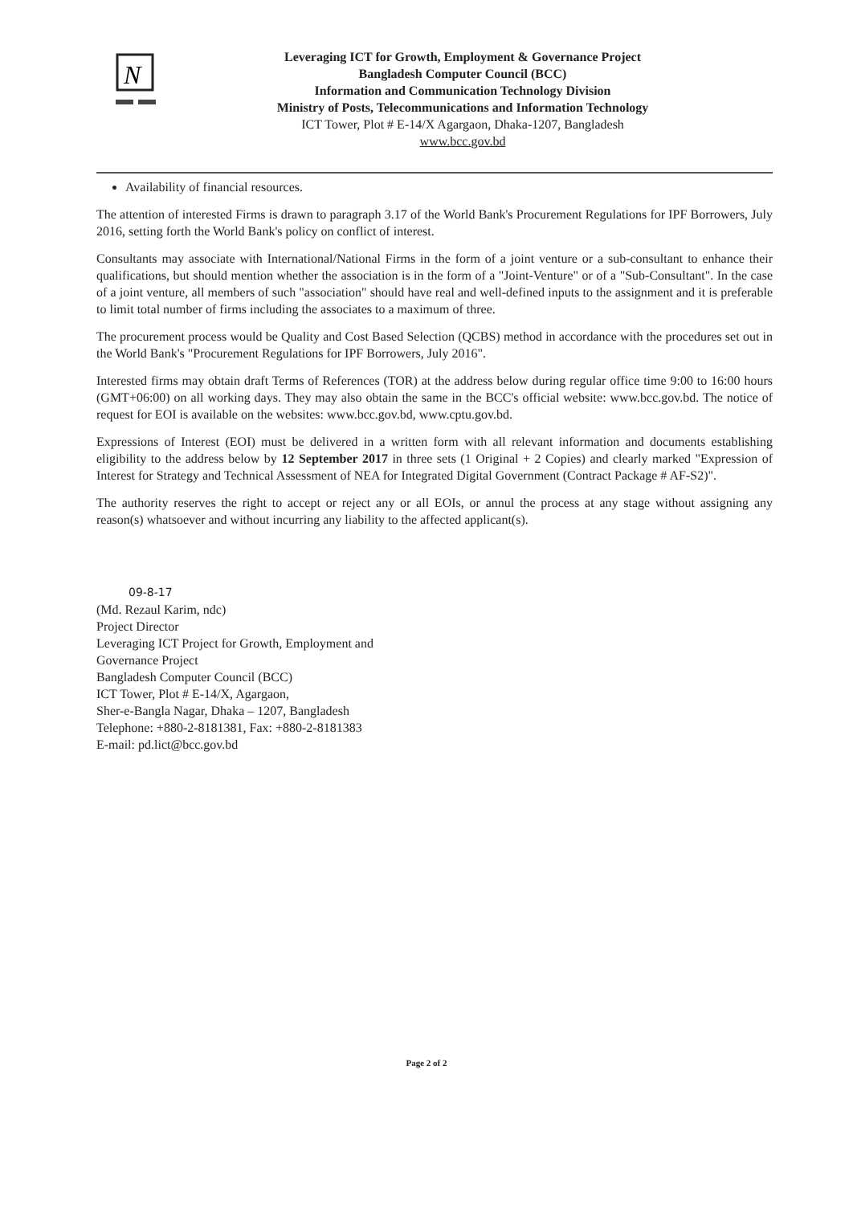N
Leveraging ICT for Growth, Employment & Governance Project
Bangladesh Computer Council (BCC)
Information and Communication Technology Division
Ministry of Posts, Telecommunications and Information Technology
ICT Tower, Plot # E-14/X Agargaon, Dhaka-1207, Bangladesh
www.bcc.gov.bd
Availability of financial resources.
The attention of interested Firms is drawn to paragraph 3.17 of the World Bank's Procurement Regulations for IPF Borrowers, July 2016, setting forth the World Bank's policy on conflict of interest.
Consultants may associate with International/National Firms in the form of a joint venture or a sub-consultant to enhance their qualifications, but should mention whether the association is in the form of a "Joint-Venture" or of a "Sub-Consultant". In the case of a joint venture, all members of such "association" should have real and well-defined inputs to the assignment and it is preferable to limit total number of firms including the associates to a maximum of three.
The procurement process would be Quality and Cost Based Selection (QCBS) method in accordance with the procedures set out in the World Bank's "Procurement Regulations for IPF Borrowers, July 2016".
Interested firms may obtain draft Terms of References (TOR) at the address below during regular office time 9:00 to 16:00 hours (GMT+06:00) on all working days. They may also obtain the same in the BCC's official website: www.bcc.gov.bd. The notice of request for EOI is available on the websites: www.bcc.gov.bd, www.cptu.gov.bd.
Expressions of Interest (EOI) must be delivered in a written form with all relevant information and documents establishing eligibility to the address below by 12 September 2017 in three sets (1 Original + 2 Copies) and clearly marked "Expression of Interest for Strategy and Technical Assessment of NEA for Integrated Digital Government (Contract Package # AF-S2)".
The authority reserves the right to accept or reject any or all EOIs, or annul the process at any stage without assigning any reason(s) whatsoever and without incurring any liability to the affected applicant(s).
09-8-17
(Md. Rezaul Karim, ndc)
Project Director
Leveraging ICT Project for Growth, Employment and
Governance Project
Bangladesh Computer Council (BCC)
ICT Tower, Plot # E-14/X, Agargaon,
Sher-e-Bangla Nagar, Dhaka – 1207, Bangladesh
Telephone: +880-2-8181381, Fax: +880-2-8181383
E-mail: pd.lict@bcc.gov.bd
Page 2 of 2